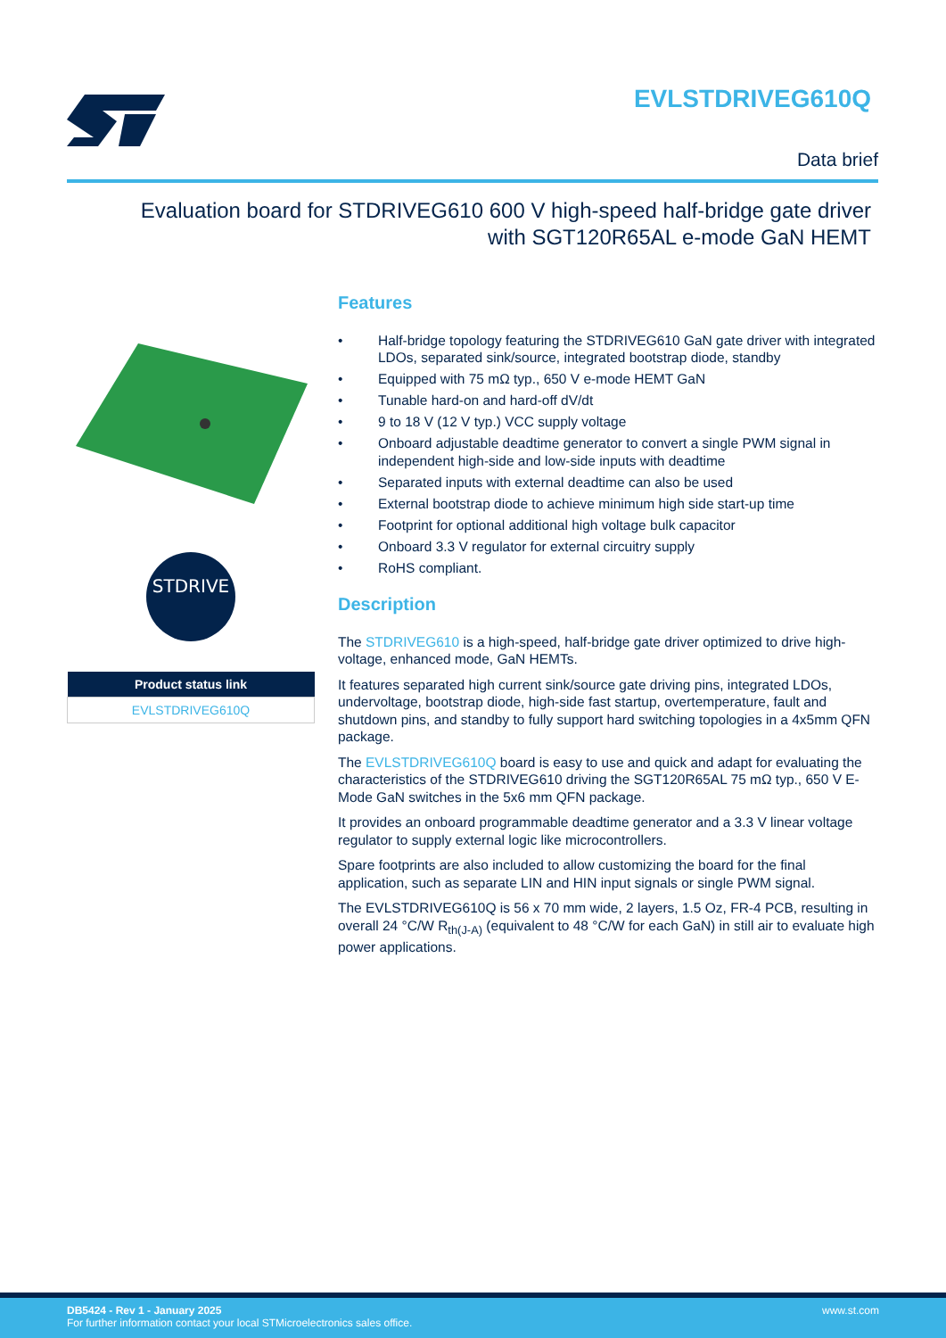EVLSTDRIVEG610Q
Data brief
Evaluation board for STDRIVEG610 600 V high-speed half-bridge gate driver
with SGT120R65AL e-mode GaN HEMT
STDRIVE
| Product status link |
| --- |
| EVLSTDRIVEG610Q |
Features
• Half-bridge topology featuring the STDRIVEG610 GaN gate driver with integrated LDOs, separated sink/source, integrated bootstrap diode, standby
• Equipped with 75 mΩ typ., 650 V e-mode HEMT GaN
• Tunable hard-on and hard-off dV/dt
• 9 to 18 V (12 V typ.) VCC supply voltage
• Onboard adjustable deadtime generator to convert a single PWM signal in independent high-side and low-side inputs with deadtime
• Separated inputs with external deadtime can also be used
• External bootstrap diode to achieve minimum high side start-up time
• Footprint for optional additional high voltage bulk capacitor
• Onboard 3.3 V regulator for external circuitry supply
• RoHS compliant.
Description
The STDRIVEG610 is a high-speed, half-bridge gate driver optimized to drive high-voltage, enhanced mode, GaN HEMTs.
It features separated high current sink/source gate driving pins, integrated LDOs, undervoltage, bootstrap diode, high-side fast startup, overtemperature, fault and shutdown pins, and standby to fully support hard switching topologies in a 4x5mm QFN package.
The EVLSTDRIVEG610Q board is easy to use and quick and adapt for evaluating the characteristics of the STDRIVEG610 driving the SGT120R65AL 75 mΩ typ., 650 V E-Mode GaN switches in the 5x6 mm QFN package.
It provides an onboard programmable deadtime generator and a 3.3 V linear voltage regulator to supply external logic like microcontrollers.
Spare footprints are also included to allow customizing the board for the final application, such as separate LIN and HIN input signals or single PWM signal.
The EVLSTDRIVEG610Q is 56 x 70 mm wide, 2 layers, 1.5 Oz, FR-4 PCB, resulting in overall 24 °C/W R<sub>th(J-A)</sub> (equivalent to 48 °C/W for each GaN) in still air to evaluate high power applications.
DB5424 - Rev 1 - January 2025
For further information contact your local STMicroelectronics sales office.
www.st.com